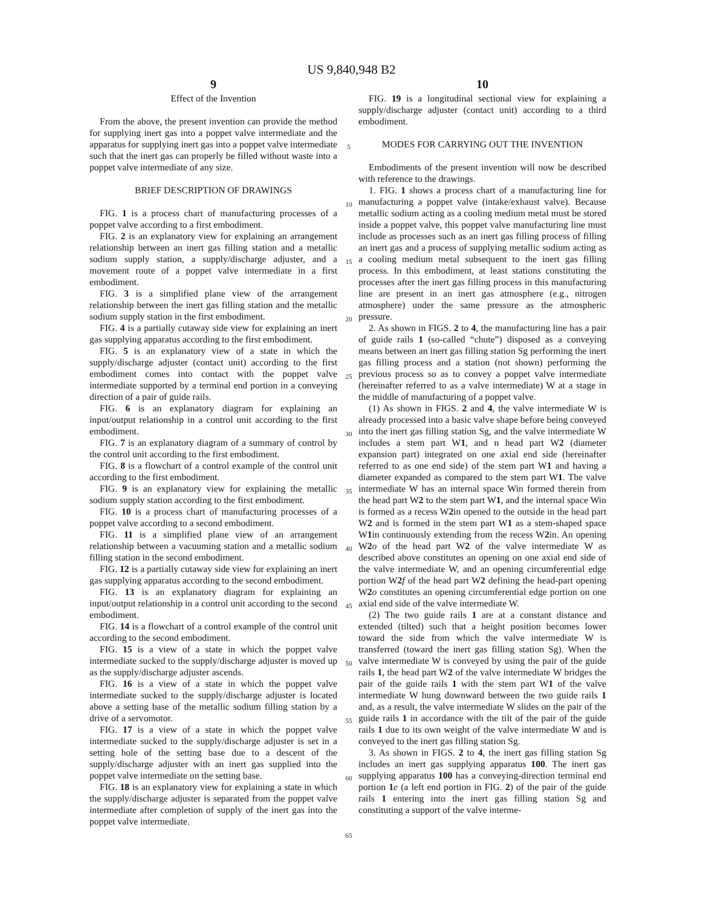US 9,840,948 B2
9
Effect of the Invention
From the above, the present invention can provide the method for supplying inert gas into a poppet valve intermediate and the apparatus for supplying inert gas into a poppet valve intermediate such that the inert gas can properly be filled without waste into a poppet valve intermediate of any size.
BRIEF DESCRIPTION OF DRAWINGS
FIG. 1 is a process chart of manufacturing processes of a poppet valve according to a first embodiment.
FIG. 2 is an explanatory view for explaining an arrangement relationship between an inert gas filling station and a metallic sodium supply station, a supply/discharge adjuster, and a movement route of a poppet valve intermediate in a first embodiment.
FIG. 3 is a simplified plane view of the arrangement relationship between the inert gas filling station and the metallic sodium supply station in the first embodiment.
FIG. 4 is a partially cutaway side view for explaining an inert gas supplying apparatus according to the first embodiment.
FIG. 5 is an explanatory view of a state in which the supply/discharge adjuster (contact unit) according to the first embodiment comes into contact with the poppet valve intermediate supported by a terminal end portion in a conveying direction of a pair of guide rails.
FIG. 6 is an explanatory diagram for explaining an input/output relationship in a control unit according to the first embodiment.
FIG. 7 is an explanatory diagram of a summary of control by the control unit according to the first embodiment.
FIG. 8 is a flowchart of a control example of the control unit according to the first embodiment.
FIG. 9 is an explanatory view for explaining the metallic sodium supply station according to the first embodiment.
FIG. 10 is a process chart of manufacturing processes of a poppet valve according to a second embodiment.
FIG. 11 is a simplified plane view of an arrangement relationship between a vacuuming station and a metallic sodium filling station in the second embodiment.
FIG. 12 is a partially cutaway side view for explaining an inert gas supplying apparatus according to the second embodiment.
FIG. 13 is an explanatory diagram for explaining an input/output relationship in a control unit according to the second embodiment.
FIG. 14 is a flowchart of a control example of the control unit according to the second embodiment.
FIG. 15 is a view of a state in which the poppet valve intermediate sucked to the supply/discharge adjuster is moved up as the supply/discharge adjuster ascends.
FIG. 16 is a view of a state in which the poppet valve intermediate sucked to the supply/discharge adjuster is located above a setting base of the metallic sodium filling station by a drive of a servomotor.
FIG. 17 is a view of a state in which the poppet valve intermediate sucked to the supply/discharge adjuster is set in a setting hole of the setting base due to a descent of the supply/discharge adjuster with an inert gas supplied into the poppet valve intermediate on the setting base.
FIG. 18 is an explanatory view for explaining a state in which the supply/discharge adjuster is separated from the poppet valve intermediate after completion of supply of the inert gas into the poppet valve intermediate.
10
FIG. 19 is a longitudinal sectional view for explaining a supply/discharge adjuster (contact unit) according to a third embodiment.
MODES FOR CARRYING OUT THE INVENTION
Embodiments of the present invention will now be described with reference to the drawings.
1. FIG. 1 shows a process chart of a manufacturing line for manufacturing a poppet valve (intake/exhaust valve). Because metallic sodium acting as a cooling medium metal must be stored inside a poppet valve, this poppet valve manufacturing line must include as processes such as an inert gas filling process of filling an inert gas and a process of supplying metallic sodium acting as a cooling medium metal subsequent to the inert gas filling process. In this embodiment, at least stations constituting the processes after the inert gas filling process in this manufacturing line are present in an inert gas atmosphere (e.g., nitrogen atmosphere) under the same pressure as the atmospheric pressure.
2. As shown in FIGS. 2 to 4, the manufacturing line has a pair of guide rails 1 (so-called “chute”) disposed as a conveying means between an inert gas filling station Sg performing the inert gas filling process and a station (not shown) performing the previous process so as to convey a poppet valve intermediate (hereinafter referred to as a valve intermediate) W at a stage in the middle of manufacturing of a poppet valve.
(1) As shown in FIGS. 2 and 4, the valve intermediate W is already processed into a basic valve shape before being conveyed into the inert gas filling station Sg, and the valve intermediate W includes a stem part W1, and n head part W2 (diameter expansion part) integrated on one axial end side (hereinafter referred to as one end side) of the stem part W1 and having a diameter expanded as compared to the stem part W1. The valve intermediate W has an internal space Win formed therein from the head part W2 to the stem part W1, and the internal space Win is formed as a recess W2in opened to the outside in the head part W2 and is formed in the stem part W1 as a stem-shaped space W1in continuously extending from the recess W2in. An opening W2 o of the head part W2 of the valve intermediate W as described above constitutes an opening on one axial end side of the valve intermediate W, and an opening circumferential edge portion W2 f of the head part W2 defining the head-part opening W2 o constitutes an opening circumferential edge portion on one axial end side of the valve intermediate W.
(2) The two guide rails 1 are at a constant distance and extended (tilted) such that a height position becomes lower toward the side from which the valve intermediate W is transferred (toward the inert gas filling station Sg). When the valve intermediate W is conveyed by using the pair of the guide rails 1, the head part W2 of the valve intermediate W bridges the pair of the guide rails 1 with the stem part W1 of the valve intermediate W hung downward between the two guide rails 1 and, as a result, the valve intermediate W slides on the pair of the guide rails 1 in accordance with the tilt of the pair of the guide rails 1 due to its own weight of the valve intermediate W and is conveyed to the inert gas filling station Sg.
3. As shown in FIGS. 2 to 4, the inert gas filling station Sg includes an inert gas supplying apparatus 100. The inert gas supplying apparatus 100 has a conveying-direction terminal end portion 1 e (a left end portion in FIG. 2) of the pair of the guide rails 1 entering into the inert gas filling station Sg and constituting a support of the valve interme-
5
10
15
20
25
30
35
40
45
50
55
60
65